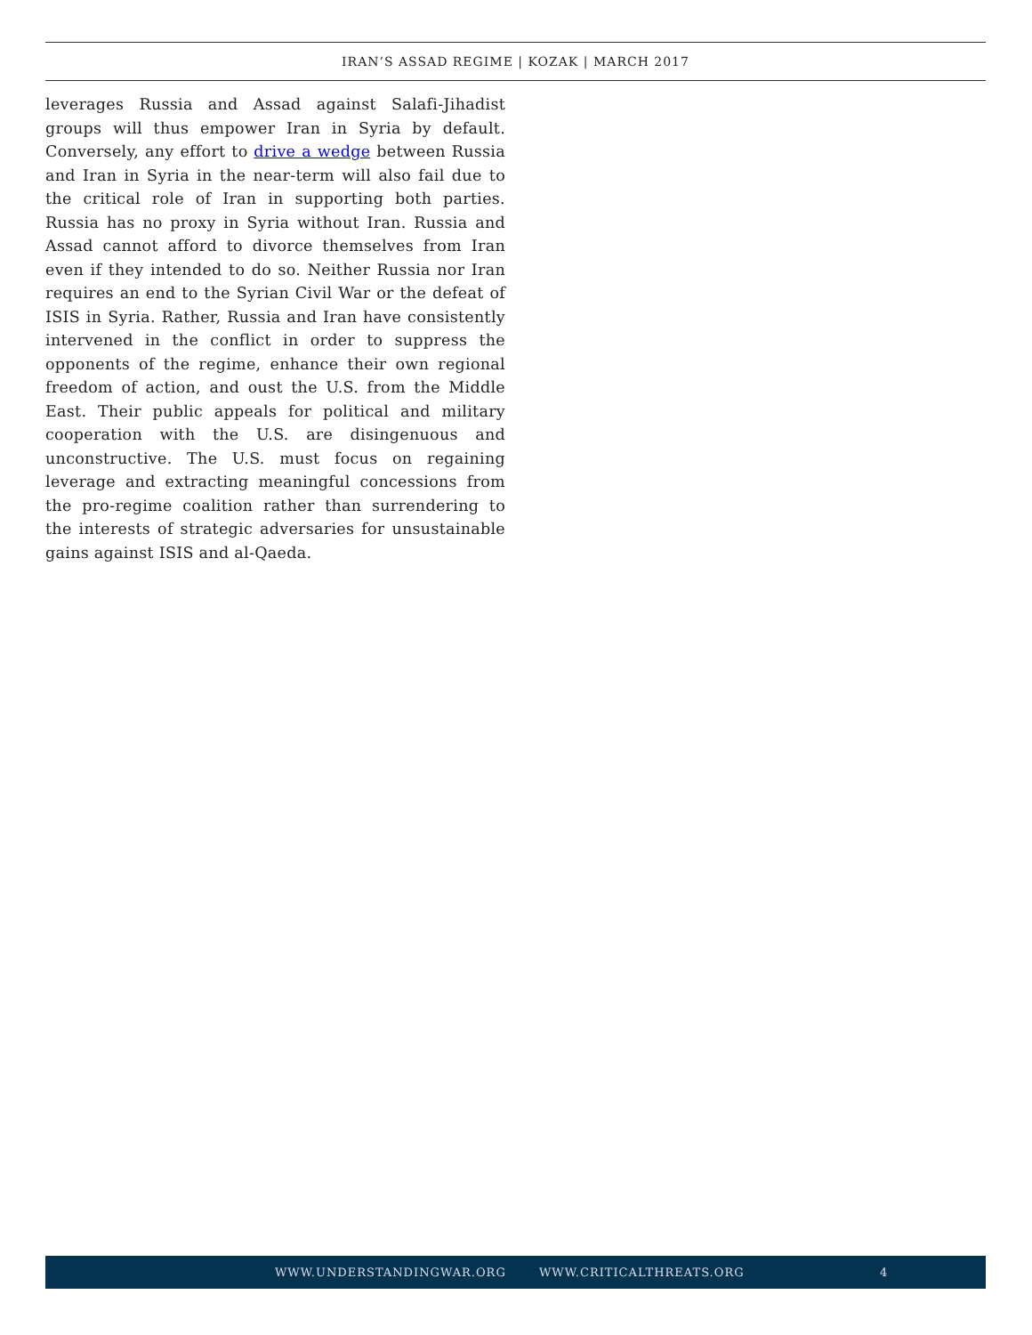IRAN’S ASSAD REGIME | KOZAK | MARCH 2017
leverages Russia and Assad against Salafi-Jihadist groups will thus empower Iran in Syria by default. Conversely, any effort to drive a wedge between Russia and Iran in Syria in the near-term will also fail due to the critical role of Iran in supporting both parties. Russia has no proxy in Syria without Iran. Russia and Assad cannot afford to divorce themselves from Iran even if they intended to do so. Neither Russia nor Iran requires an end to the Syrian Civil War or the defeat of ISIS in Syria. Rather, Russia and Iran have consistently intervened in the conflict in order to suppress the opponents of the regime, enhance their own regional freedom of action, and oust the U.S. from the Middle East. Their public appeals for political and military cooperation with the U.S. are disingenuous and unconstructive. The U.S. must focus on regaining leverage and extracting meaningful concessions from the pro-regime coalition rather than surrendering to the interests of strategic adversaries for unsustainable gains against ISIS and al-Qaeda.
WWW.UNDERSTANDINGWAR.ORG WWW.CRITICALTHREATS.ORG 4